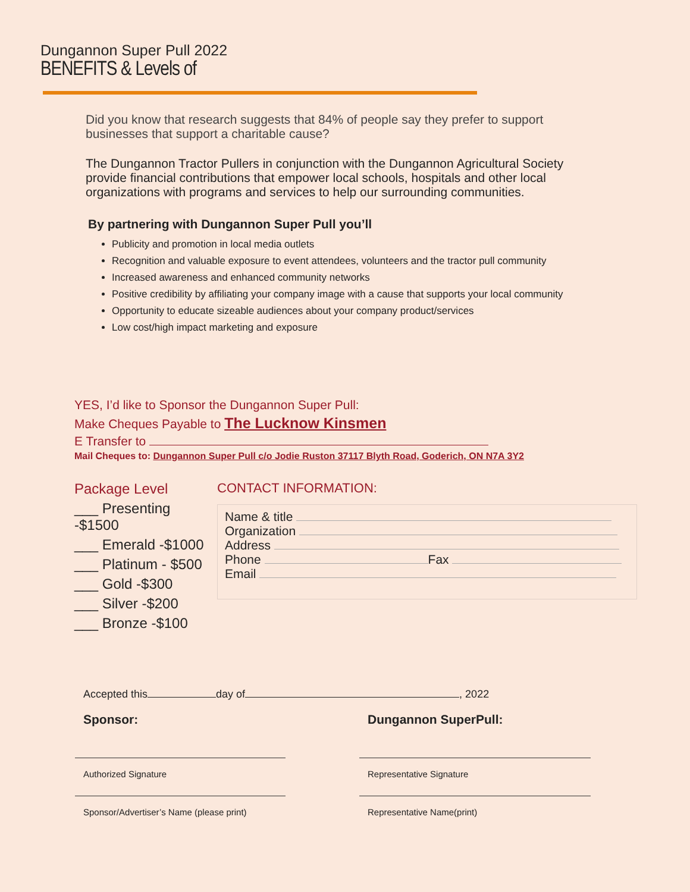Dungannon Super Pull 2022
BENEFITS & Levels of
Did you know that research suggests that 84% of people say they prefer to support businesses that support a charitable cause?
The Dungannon Tractor Pullers in conjunction with the Dungannon Agricultural Society provide financial contributions that empower local schools, hospitals and other local organizations with programs and services to help our surrounding communities.
By partnering with Dungannon Super Pull you’ll
Publicity and promotion in local media outlets
Recognition and valuable exposure to event attendees, volunteers and the tractor pull community
Increased awareness and enhanced community networks
Positive credibility by affiliating your company image with a cause that supports your local community
Opportunity to educate sizeable audiences about your company product/services
Low cost/high impact marketing and exposure
YES, I’d like to Sponsor the Dungannon Super Pull:
Make Cheques Payable to The Lucknow Kinsmen
E Transfer to
Mail Cheques to: Dungannon Super Pull c/o Jodie Ruston 37117 Blyth Road, Goderich, ON N7A 3Y2
Package Level
___ Presenting -$1500
___ Emerald -$1000
___ Platinum - $500
___ Gold -$300
___ Silver -$200
___ Bronze -$100
CONTACT INFORMATION:
Name & title
Organization
Address
Phone Fax
Email
Accepted this day of , 2022
Sponsor:
Authorized Signature
Sponsor/Advertiser’s Name (please print)
Dungannon SuperPull:
Representative Signature
Representative Name(print)